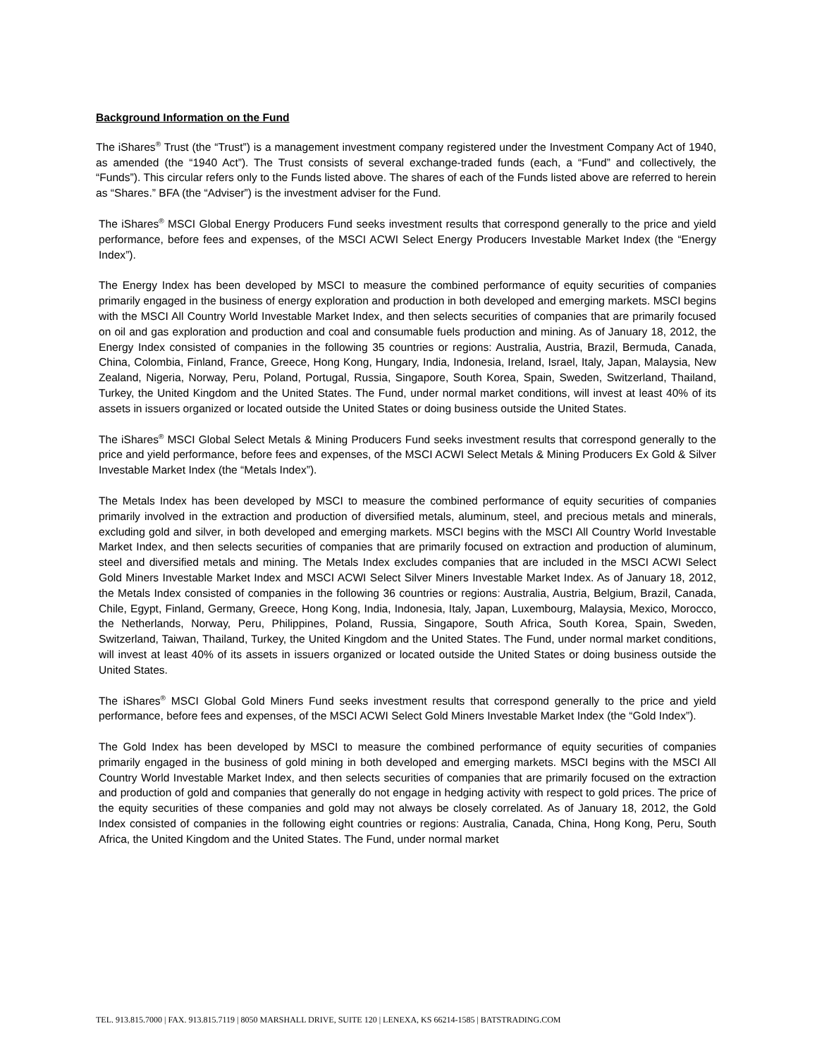Background Information on the Fund
The iShares<sup>®</sup> Trust (the “Trust”) is a management investment company registered under the Investment Company Act of 1940, as amended (the “1940 Act”). The Trust consists of several exchange-traded funds (each, a “Fund” and collectively, the “Funds”). This circular refers only to the Funds listed above. The shares of each of the Funds listed above are referred to herein as “Shares.” BFA (the “Adviser”) is the investment adviser for the Fund.
The iShares<sup>®</sup> MSCI Global Energy Producers Fund seeks investment results that correspond generally to the price and yield performance, before fees and expenses, of the MSCI ACWI Select Energy Producers Investable Market Index (the “Energy Index”).
The Energy Index has been developed by MSCI to measure the combined performance of equity securities of companies primarily engaged in the business of energy exploration and production in both developed and emerging markets. MSCI begins with the MSCI All Country World Investable Market Index, and then selects securities of companies that are primarily focused on oil and gas exploration and production and coal and consumable fuels production and mining. As of January 18, 2012, the Energy Index consisted of companies in the following 35 countries or regions: Australia, Austria, Brazil, Bermuda, Canada, China, Colombia, Finland, France, Greece, Hong Kong, Hungary, India, Indonesia, Ireland, Israel, Italy, Japan, Malaysia, New Zealand, Nigeria, Norway, Peru, Poland, Portugal, Russia, Singapore, South Korea, Spain, Sweden, Switzerland, Thailand, Turkey, the United Kingdom and the United States. The Fund, under normal market conditions, will invest at least 40% of its assets in issuers organized or located outside the United States or doing business outside the United States.
The iShares<sup>®</sup> MSCI Global Select Metals & Mining Producers Fund seeks investment results that correspond generally to the price and yield performance, before fees and expenses, of the MSCI ACWI Select Metals & Mining Producers Ex Gold & Silver Investable Market Index (the “Metals Index”).
The Metals Index has been developed by MSCI to measure the combined performance of equity securities of companies primarily involved in the extraction and production of diversified metals, aluminum, steel, and precious metals and minerals, excluding gold and silver, in both developed and emerging markets. MSCI begins with the MSCI All Country World Investable Market Index, and then selects securities of companies that are primarily focused on extraction and production of aluminum, steel and diversified metals and mining. The Metals Index excludes companies that are included in the MSCI ACWI Select Gold Miners Investable Market Index and MSCI ACWI Select Silver Miners Investable Market Index. As of January 18, 2012, the Metals Index consisted of companies in the following 36 countries or regions: Australia, Austria, Belgium, Brazil, Canada, Chile, Egypt, Finland, Germany, Greece, Hong Kong, India, Indonesia, Italy, Japan, Luxembourg, Malaysia, Mexico, Morocco, the Netherlands, Norway, Peru, Philippines, Poland, Russia, Singapore, South Africa, South Korea, Spain, Sweden, Switzerland, Taiwan, Thailand, Turkey, the United Kingdom and the United States. The Fund, under normal market conditions, will invest at least 40% of its assets in issuers organized or located outside the United States or doing business outside the United States.
The iShares<sup>®</sup> MSCI Global Gold Miners Fund seeks investment results that correspond generally to the price and yield performance, before fees and expenses, of the MSCI ACWI Select Gold Miners Investable Market Index (the “Gold Index”).
The Gold Index has been developed by MSCI to measure the combined performance of equity securities of companies primarily engaged in the business of gold mining in both developed and emerging markets. MSCI begins with the MSCI All Country World Investable Market Index, and then selects securities of companies that are primarily focused on the extraction and production of gold and companies that generally do not engage in hedging activity with respect to gold prices. The price of the equity securities of these companies and gold may not always be closely correlated. As of January 18, 2012, the Gold Index consisted of companies in the following eight countries or regions: Australia, Canada, China, Hong Kong, Peru, South Africa, the United Kingdom and the United States. The Fund, under normal market
TEL. 913.815.7000 | FAX. 913.815.7119 | 8050 MARSHALL DRIVE, SUITE 120 | LENEXA, KS 66214-1585 | BATSTRADING.COM